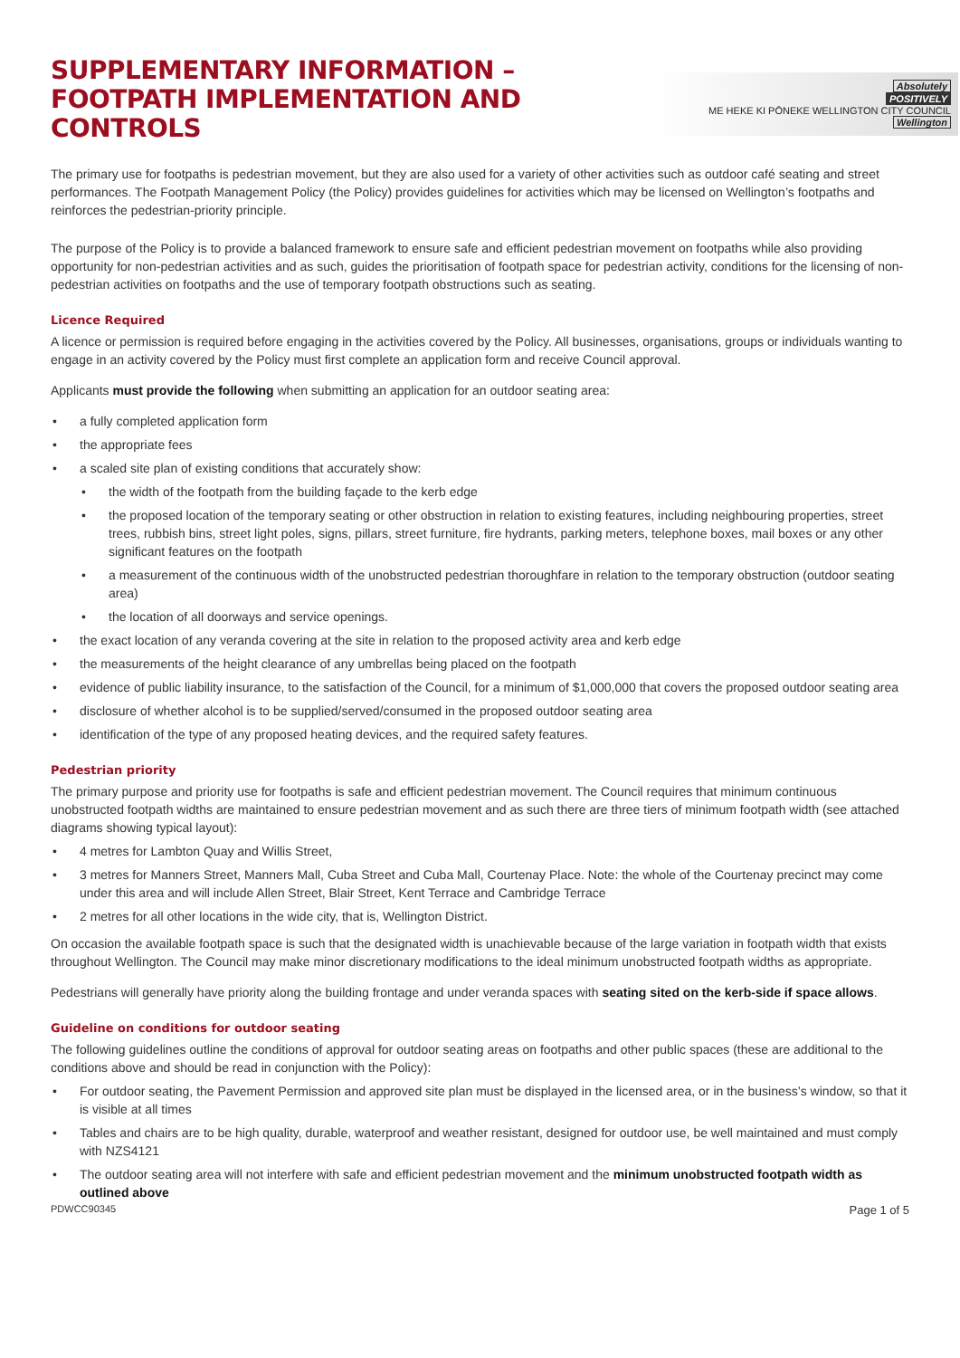SUPPLEMENTARY INFORMATION –
FOOTPATH IMPLEMENTATION AND CONTROLS
Absolutely
POSITIVELY
ME HEKE KI PŌNEKE WELLINGTON CITY COUNCIL Wellington
The primary use for footpaths is pedestrian movement, but they are also used for a variety of other activities such as outdoor café seating and street performances. The Footpath Management Policy (the Policy) provides guidelines for activities which may be licensed on Wellington’s footpaths and reinforces the pedestrian-priority principle.
The purpose of the Policy is to provide a balanced framework to ensure safe and efficient pedestrian movement on footpaths while also providing opportunity for non-pedestrian activities and as such, guides the prioritisation of footpath space for pedestrian activity, conditions for the licensing of non-pedestrian activities on footpaths and the use of temporary footpath obstructions such as seating.
Licence Required
A licence or permission is required before engaging in the activities covered by the Policy. All businesses, organisations, groups or individuals wanting to engage in an activity covered by the Policy must first complete an application form and receive Council approval.
Applicants must provide the following when submitting an application for an outdoor seating area:
• a fully completed application form
• the appropriate fees
• a scaled site plan of existing conditions that accurately show:
• the width of the footpath from the building façade to the kerb edge
• the proposed location of the temporary seating or other obstruction in relation to existing features, including neighbouring properties, street trees, rubbish bins, street light poles, signs, pillars, street furniture, fire hydrants, parking meters, telephone boxes, mail boxes or any other significant features on the footpath
• a measurement of the continuous width of the unobstructed pedestrian thoroughfare in relation to the temporary obstruction (outdoor seating area)
• the location of all doorways and service openings.
• the exact location of any veranda covering at the site in relation to the proposed activity area and kerb edge
• the measurements of the height clearance of any umbrellas being placed on the footpath
• evidence of public liability insurance, to the satisfaction of the Council, for a minimum of $1,000,000 that covers the proposed outdoor seating area
• disclosure of whether alcohol is to be supplied/served/consumed in the proposed outdoor seating area
• identification of the type of any proposed heating devices, and the required safety features.
Pedestrian priority
The primary purpose and priority use for footpaths is safe and efficient pedestrian movement. The Council requires that minimum continuous unobstructed footpath widths are maintained to ensure pedestrian movement and as such there are three tiers of minimum footpath width (see attached diagrams showing typical layout):
• 4 metres for Lambton Quay and Willis Street,
• 3 metres for Manners Street, Manners Mall, Cuba Street and Cuba Mall, Courtenay Place. Note: the whole of the Courtenay precinct may come under this area and will include Allen Street, Blair Street, Kent Terrace and Cambridge Terrace
• 2 metres for all other locations in the wide city, that is, Wellington District.
On occasion the available footpath space is such that the designated width is unachievable because of the large variation in footpath width that exists throughout Wellington. The Council may make minor discretionary modifications to the ideal minimum unobstructed footpath widths as appropriate.
Pedestrians will generally have priority along the building frontage and under veranda spaces with seating sited on the kerb-side if space allows.
Guideline on conditions for outdoor seating
The following guidelines outline the conditions of approval for outdoor seating areas on footpaths and other public spaces (these are additional to the conditions above and should be read in conjunction with the Policy):
• For outdoor seating, the Pavement Permission and approved site plan must be displayed in the licensed area, or in the business’s window, so that it is visible at all times
• Tables and chairs are to be high quality, durable, waterproof and weather resistant, designed for outdoor use, be well maintained and must comply with NZS4121
• The outdoor seating area will not interfere with safe and efficient pedestrian movement and the minimum unobstructed footpath width as outlined above
PDWCC90345 Page 1 of 5